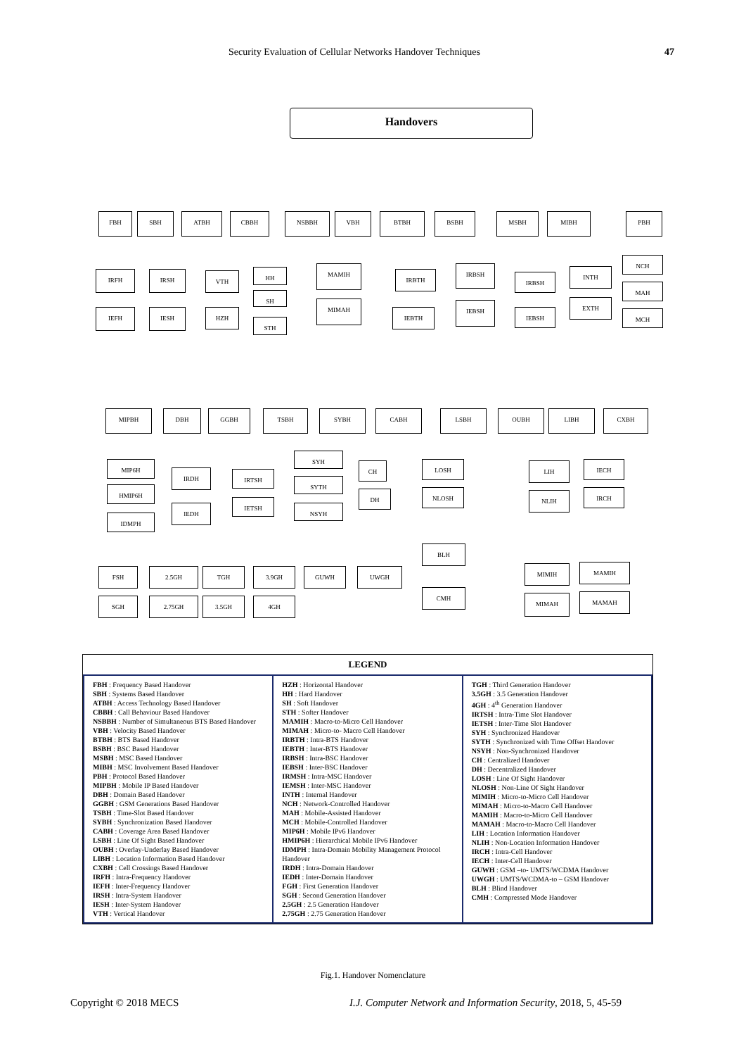Security Evaluation of Cellular Networks Handover Techniques 47
Handovers
FBH SBH ATBH CBBH NSBBH VBH BTBH BSBH MSBH MIBH PBH
IRFH IRSH VTH HH
SH
STH
MAMIH
MIMAH
IRBTH
IRBSH
IRBSH
INTH
NCH
MAH
IEFH IESH HZH IEBTH
IEBSH
IEBSH
EXTH
MCH
MIPBH DBH GGBH TSBH SYBH CABH LSBH OUBH LIBH CXBH
MIP6H
HMIP6H
IDMPH
IRDH
IEDH
IRTSH
IETSH
SYH
SYTH
NSYH
CH
DH
LOSH
NLOSH
LIH
NLIH
IECH
IRCH
FSH 2.5GH TGH 3.9GH GUWH UWGH
BLH
CMH
MIMIH MAMIH
SGH 2.75GH 3.5GH 4GH MIMAH MAMAH
LEGEND
| FBH : Frequency Based Handover SBH : Systems Based Handover ATBH : Access Technology Based Handover CBBH : Call Behaviour Based Handover NSBBH : Number of Simultaneous BTS Based Handover VBH : Velocity Based Handover BTBH : BTS Based Handover BSBH : BSC Based Handover MSBH : MSC Based Handover MIBH : MSC Involvement Based Handover PBH : Protocol Based Handover MIPBH : Mobile IP Based Handover DBH : Domain Based Handover GGBH : GSM Generations Based Handover TSBH : Time-Slot Based Handover SYBH : Synchronization Based Handover CABH : Coverage Area Based Handover LSBH : Line Of Sight Based Handover OUBH : Overlay-Underlay Based Handover LIBH : Location Information Based Handover CXBH : Cell Crossings Based Handover IRFH : Intra-Frequency Handover IEFH : Inter-Frequency Handover IRSH : Intra-System Handover IESH : Inter-System Handover VTH : Vertical Handover | HZH : Horizontal Handover HH : Hard Handover SH : Soft Handover STH : Softer Handover MAMIH : Macro-to-Micro Cell Handover MIMAH : Micro-to- Macro Cell Handover IRBTH : Intra-BTS Handover IEBTH : Inter-BTS Handover IRBSH : Intra-BSC Handover IEBSH : Inter-BSC Handover IRMSH : Intra-MSC Handover IEMSH : Inter-MSC Handover INTH : Internal Handover NCH : Network-Controlled Handover MAH : Mobile-Assisted Handover MCH : Mobile-Controlled Handover MIP6H : Mobile IPv6 Handover HMIP6H : Hierarchical Mobile IPv6 Handover IDMPH : Intra-Domain Mobility Management Protocol Handover IRDH : Intra-Domain Handover IEDH : Inter-Domain Handover FGH : First Generation Handover SGH : Second Generation Handover 2.5GH : 2.5 Generation Handover 2.75GH : 2.75 Generation Handover | TGH : Third Generation Handover 3.5GH : 3.5 Generation Handover 4GH : 4<sup>th</sup> Generation Handover IRTSH : Intra-Time Slot Handover IETSH : Inter-Time Slot Handover SYH : Synchronized Handover SYTH : Synchronized with Time Offset Handover NSYH : Non-Synchronized Handover CH : Centralized Handover DH : Decentralized Handover LOSH : Line Of Sight Handover NLOSH : Non-Line Of Sight Handover MIMIH : Micro-to-Micro Cell Handover MIMAH : Micro-to-Macro Cell Handover MAMIH : Macro-to-Micro Cell Handover MAMAH : Macro-to-Macro Cell Handover LIH : Location Information Handover NLIH : Non-Location Information Handover IRCH : Intra-Cell Handover IECH : Inter-Cell Handover GUWH : GSM –to- UMTS/WCDMA Handover UWGH : UMTS/WCDMA-to – GSM Handover BLH : Blind Handover CMH : Compressed Mode Handover |
Fig.1. Handover Nomenclature
Copyright © 2018 MECS
I.J. Computer Network and Information Security, 2018, 5, 45-59